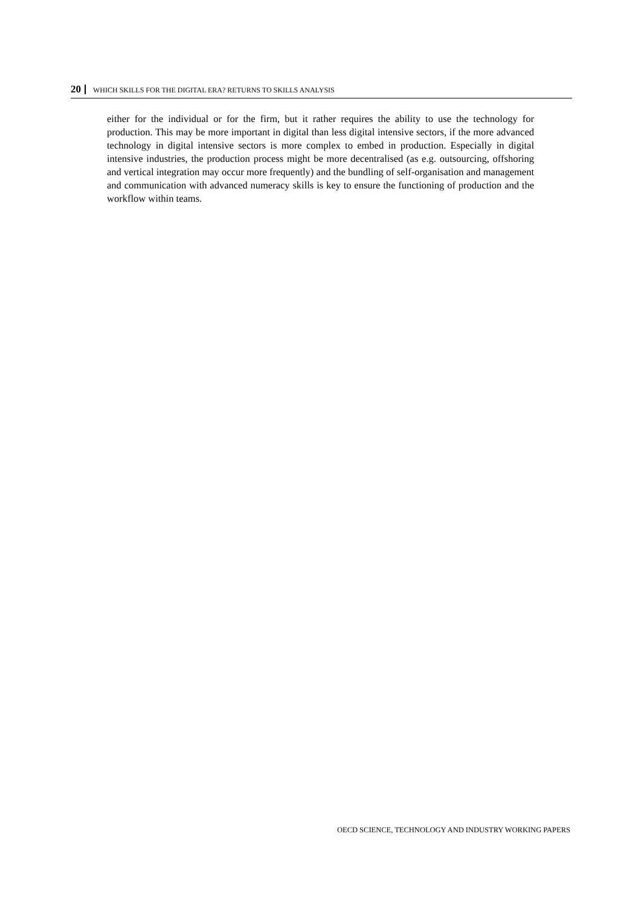20 WHICH SKILLS FOR THE DIGITAL ERA? RETURNS TO SKILLS ANALYSIS
either for the individual or for the firm, but it rather requires the ability to use the technology for production. This may be more important in digital than less digital intensive sectors, if the more advanced technology in digital intensive sectors is more complex to embed in production. Especially in digital intensive industries, the production process might be more decentralised (as e.g. outsourcing, offshoring and vertical integration may occur more frequently) and the bundling of self-organisation and management and communication with advanced numeracy skills is key to ensure the functioning of production and the workflow within teams.
OECD SCIENCE, TECHNOLOGY AND INDUSTRY WORKING PAPERS